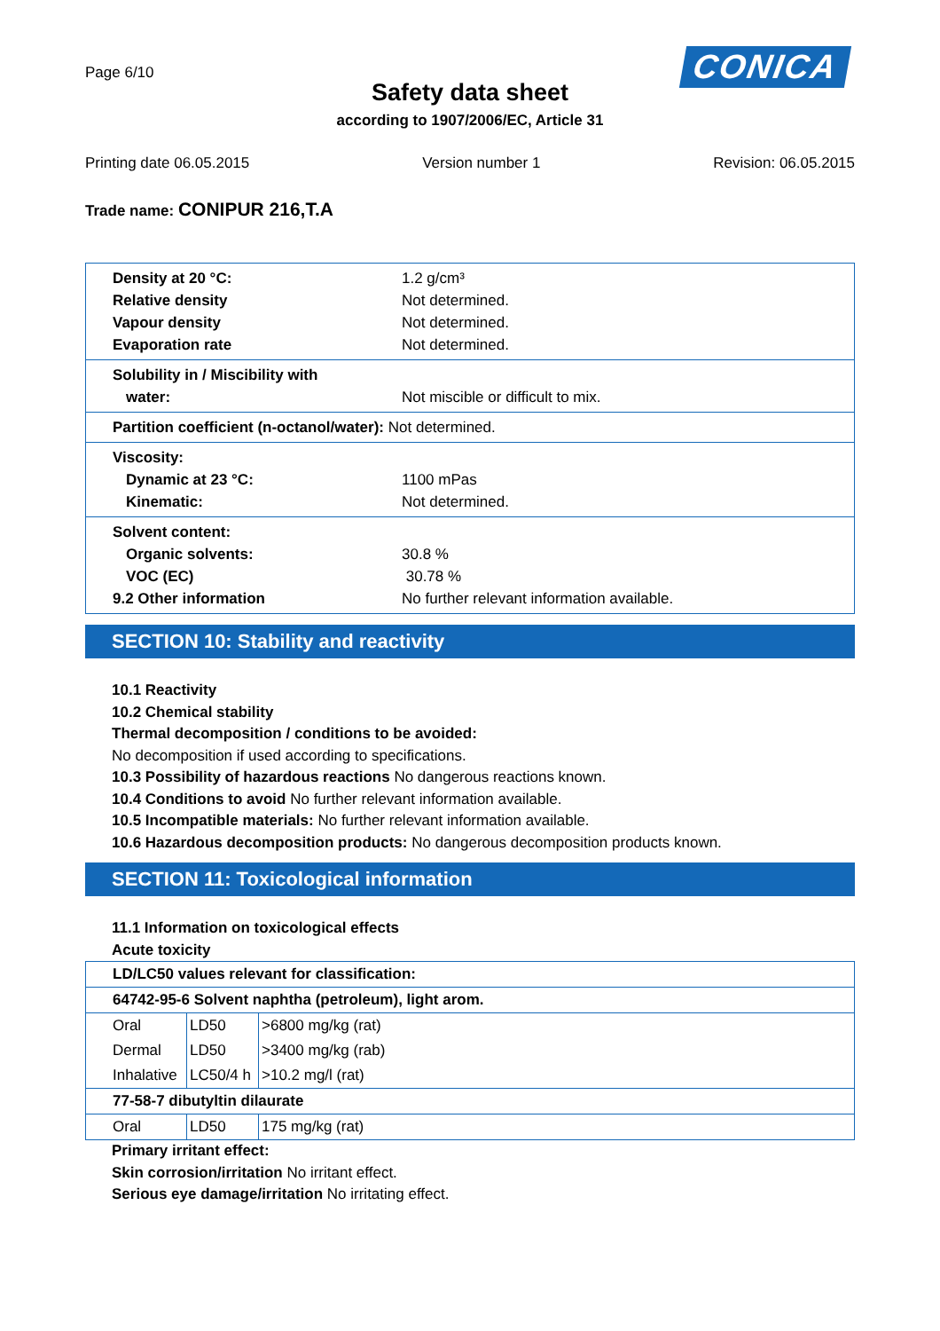Page 6/10
CONICA
Safety data sheet
according to 1907/2006/EC, Article 31
Printing date 06.05.2015 Version number 1 Revision: 06.05.2015
Trade name: CONIPUR 216,T.A
Density at 20 °C: 1.2 g/cm³
Relative density Not determined.
Vapour density Not determined.
Evaporation rate Not determined.
Solubility in / Miscibility with
water: Not miscible or difficult to mix.
Partition coefficient (n-octanol/water): Not determined.
Viscosity:
Dynamic at 23 °C: 1100 mPas
Kinematic: Not determined.
Solvent content:
Organic solvents: 30.8 %
VOC (EC) 30.78 %
9.2 Other information No further relevant information available.
SECTION 10: Stability and reactivity
10.1 Reactivity
10.2 Chemical stability
Thermal decomposition / conditions to be avoided:
No decomposition if used according to specifications.
10.3 Possibility of hazardous reactions No dangerous reactions known.
10.4 Conditions to avoid No further relevant information available.
10.5 Incompatible materials: No further relevant information available.
10.6 Hazardous decomposition products: No dangerous decomposition products known.
SECTION 11: Toxicological information
11.1 Information on toxicological effects
Acute toxicity
| LD/LC50 values relevant for classification: | | |
| 64742-95-6 Solvent naphtha (petroleum), light arom. | | |
| Oral | LD50 | >6800 mg/kg (rat) |
| Dermal | LD50 | >3400 mg/kg (rab) |
| Inhalative | LC50/4 h | >10.2 mg/l (rat) |
| 77-58-7 dibutyltin dilaurate | | |
| Oral | LD50 | 175 mg/kg (rat) |
Primary irritant effect:
Skin corrosion/irritation No irritant effect.
Serious eye damage/irritation No irritating effect.